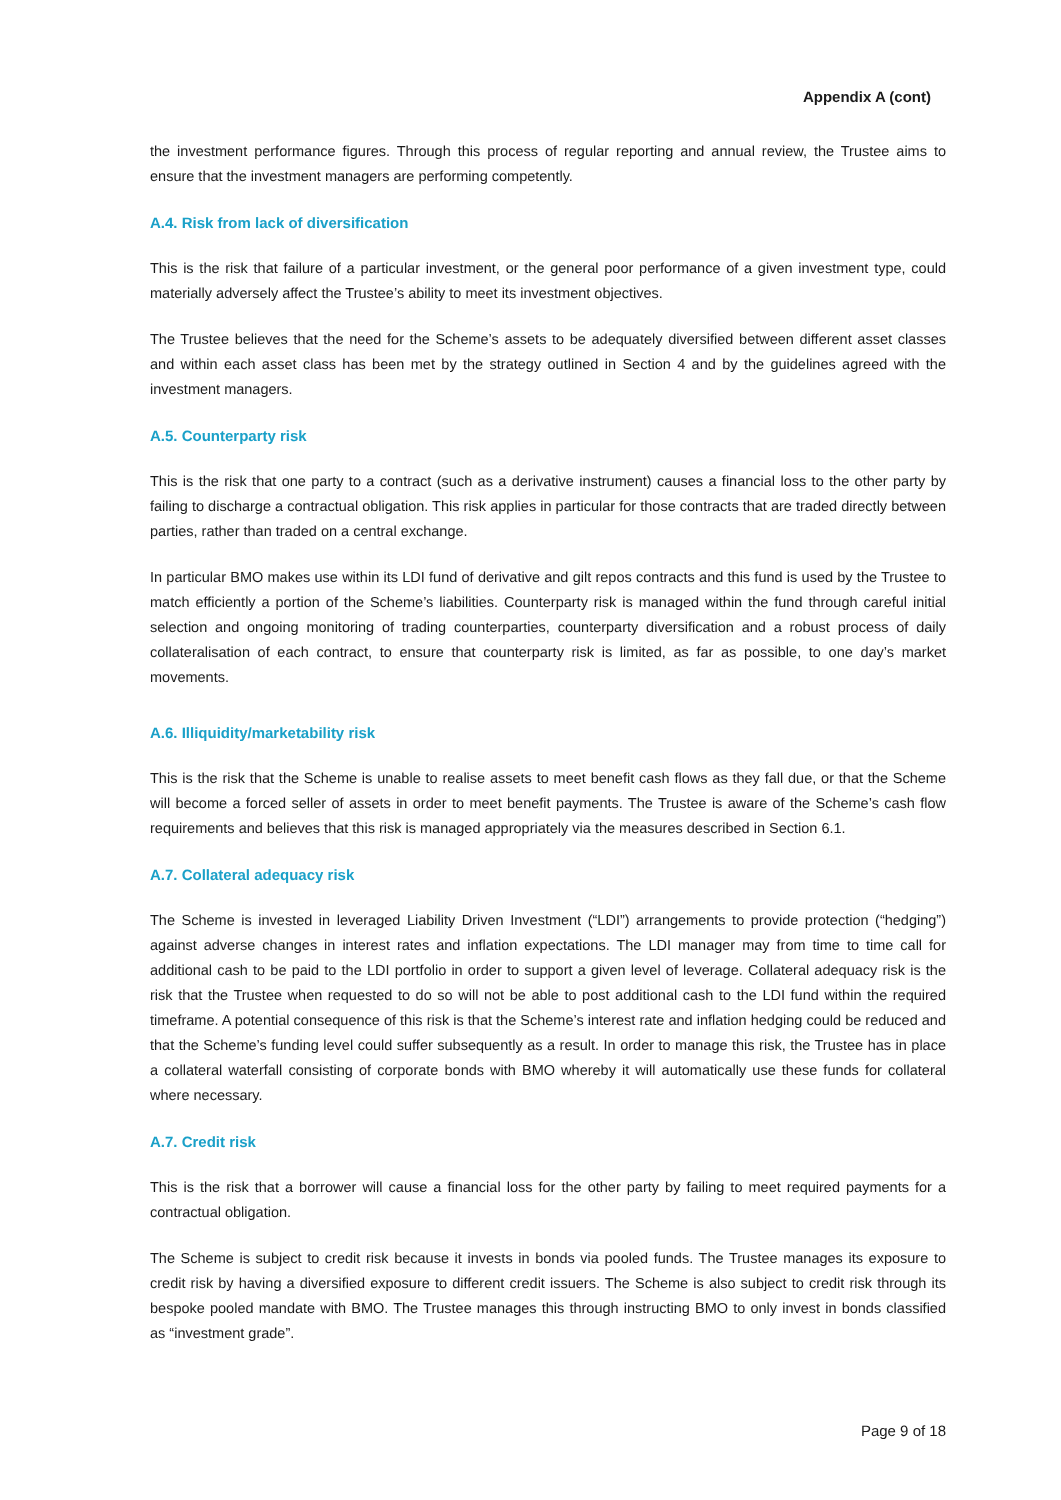Appendix A (cont)
the investment performance figures. Through this process of regular reporting and annual review, the Trustee aims to ensure that the investment managers are performing competently.
A.4. Risk from lack of diversification
This is the risk that failure of a particular investment, or the general poor performance of a given investment type, could materially adversely affect the Trustee’s ability to meet its investment objectives.
The Trustee believes that the need for the Scheme’s assets to be adequately diversified between different asset classes and within each asset class has been met by the strategy outlined in Section 4 and by the guidelines agreed with the investment managers.
A.5. Counterparty risk
This is the risk that one party to a contract (such as a derivative instrument) causes a financial loss to the other party by failing to discharge a contractual obligation. This risk applies in particular for those contracts that are traded directly between parties, rather than traded on a central exchange.
In particular BMO makes use within its LDI fund of derivative and gilt repos contracts and this fund is used by the Trustee to match efficiently a portion of the Scheme’s liabilities. Counterparty risk is managed within the fund through careful initial selection and ongoing monitoring of trading counterparties, counterparty diversification and a robust process of daily collateralisation of each contract, to ensure that counterparty risk is limited, as far as possible, to one day’s market movements.
A.6. Illiquidity/marketability risk
This is the risk that the Scheme is unable to realise assets to meet benefit cash flows as they fall due, or that the Scheme will become a forced seller of assets in order to meet benefit payments. The Trustee is aware of the Scheme’s cash flow requirements and believes that this risk is managed appropriately via the measures described in Section 6.1.
A.7. Collateral adequacy risk
The Scheme is invested in leveraged Liability Driven Investment (“LDI”) arrangements to provide protection (“hedging”) against adverse changes in interest rates and inflation expectations. The LDI manager may from time to time call for additional cash to be paid to the LDI portfolio in order to support a given level of leverage. Collateral adequacy risk is the risk that the Trustee when requested to do so will not be able to post additional cash to the LDI fund within the required timeframe. A potential consequence of this risk is that the Scheme’s interest rate and inflation hedging could be reduced and that the Scheme’s funding level could suffer subsequently as a result. In order to manage this risk, the Trustee has in place a collateral waterfall consisting of corporate bonds with BMO whereby it will automatically use these funds for collateral where necessary.
A.7. Credit risk
This is the risk that a borrower will cause a financial loss for the other party by failing to meet required payments for a contractual obligation.
The Scheme is subject to credit risk because it invests in bonds via pooled funds. The Trustee manages its exposure to credit risk by having a diversified exposure to different credit issuers. The Scheme is also subject to credit risk through its bespoke pooled mandate with BMO. The Trustee manages this through instructing BMO to only invest in bonds classified as “investment grade”.
Page 9 of 18